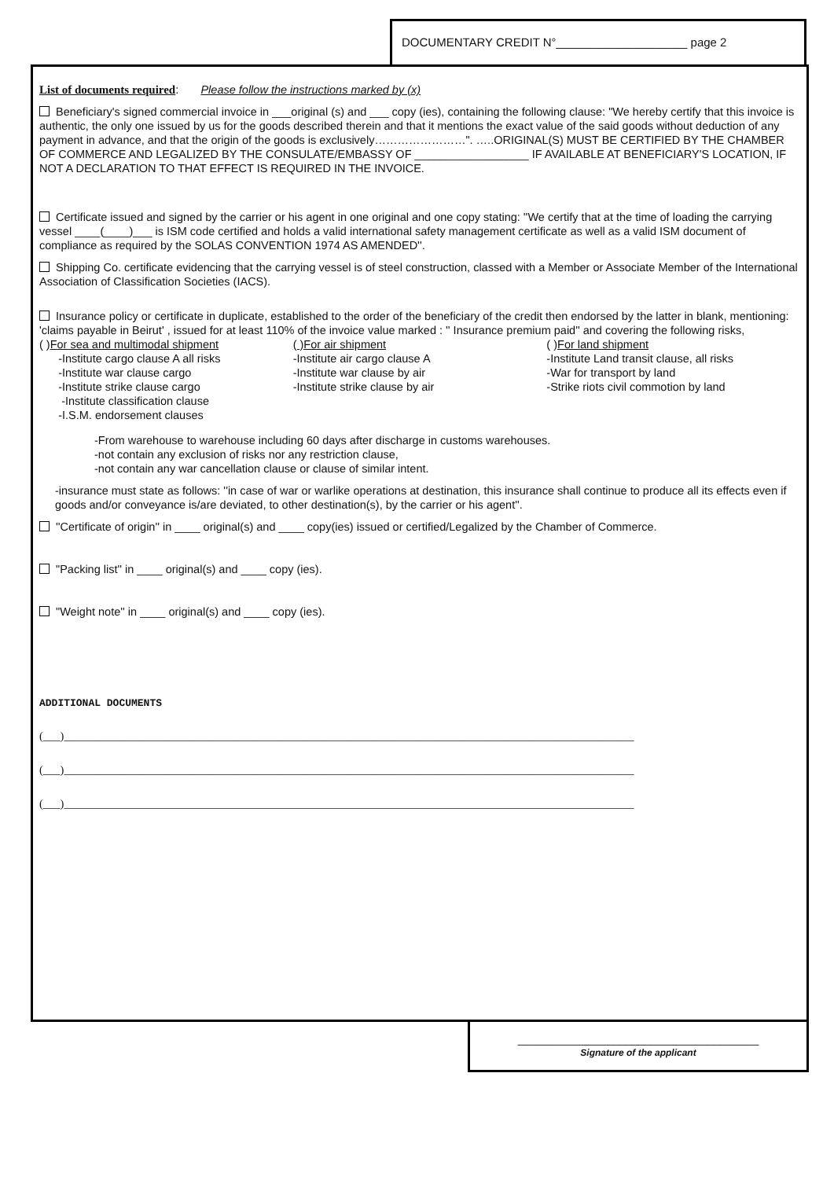DOCUMENTARY CREDIT N°____________________ page 2
List of documents required: Please follow the instructions marked by (x)
Beneficiary's signed commercial invoice in ___original (s) and ___ copy (ies), containing the following clause: "We hereby certify that this invoice is authentic, the only one issued by us for the goods described therein and that it mentions the exact value of the said goods without deduction of any payment in advance, and that the origin of the goods is exclusively……………………". …..ORIGINAL(S) MUST BE CERTIFIED BY THE CHAMBER OF COMMERCE AND LEGALIZED BY THE CONSULATE/EMBASSY OF __________________ IF AVAILABLE AT BENEFICIARY'S LOCATION, IF NOT A DECLARATION TO THAT EFFECT IS REQUIRED IN THE INVOICE.
Certificate issued and signed by the carrier or his agent in one original and one copy stating: ''We certify that at the time of loading the carrying vessel ____(____)___ is ISM code certified and holds a valid international safety management certificate as well as a valid ISM document of compliance as required by the SOLAS CONVENTION 1974 AS AMENDED''.
Shipping Co. certificate evidencing that the carrying vessel is of steel construction, classed with a Member or Associate Member of the International Association of Classification Societies (IACS).
Insurance policy or certificate in duplicate, established to the order of the beneficiary of the credit then endorsed by the latter in blank, mentioning: 'claims payable in Beirut' , issued for at least 110% of the invoice value marked : '' Insurance premium paid'' and covering the following risks,
( )For sea and multimodal shipment
-Institute cargo clause A all risks
-Institute war clause cargo
-Institute strike clause cargo
-Institute classification clause
-I.S.M. endorsement clauses
( )For air shipment
-Institute air cargo clause A
-Institute war clause by air
-Institute strike clause by air
( )For land shipment
-Institute Land transit clause, all risks
-War for transport by land
-Strike riots civil commotion by land
-From warehouse to warehouse including 60 days after discharge in customs warehouses.
-not contain any exclusion of risks nor any restriction clause,
-not contain any war cancellation clause or clause of similar intent.
-insurance must state as follows: ''in case of war or warlike operations at destination, this insurance shall continue to produce all its effects even if goods and/or conveyance is/are deviated, to other destination(s), by the carrier or his agent''.
''Certificate of origin'' in ____ original(s) and ____ copy(ies) issued or certified/Legalized by the Chamber of Commerce.
"Packing list'' in ____ original(s) and ____ copy (ies).
"Weight note'' in ____ original(s) and ____ copy (ies).
ADDITIONAL DOCUMENTS
(___)____________________________________________________________________________________________________
(___)____________________________________________________________________________________________________
(___)____________________________________________________________________________________________________
______________________________________
Signature of the applicant